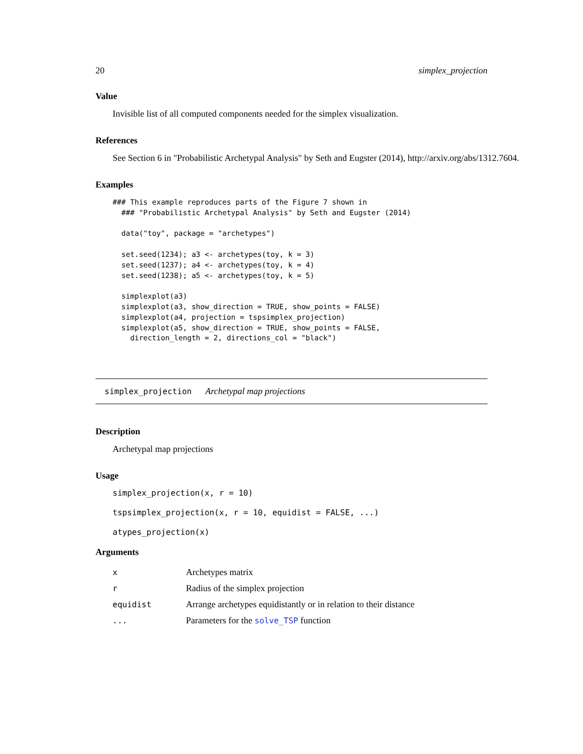20 simplex_projection
Value
Invisible list of all computed components needed for the simplex visualization.
References
See Section 6 in "Probabilistic Archetypal Analysis" by Seth and Eugster (2014), http://arxiv.org/abs/1312.7604.
Examples
### This example reproduces parts of the Figure 7 shown in
  ### "Probabilistic Archetypal Analysis" by Seth and Eugster (2014)

  data("toy", package = "archetypes")

  set.seed(1234); a3 <- archetypes(toy, k = 3)
  set.seed(1237); a4 <- archetypes(toy, k = 4)
  set.seed(1238); a5 <- archetypes(toy, k = 5)

  simplexplot(a3)
  simplexplot(a3, show_direction = TRUE, show_points = FALSE)
  simplexplot(a4, projection = tspsimplex_projection)
  simplexplot(a5, show_direction = TRUE, show_points = FALSE,
    direction_length = 2, directions_col = "black")
simplex_projection Archetypal map projections
Description
Archetypal map projections
Usage
simplex_projection(x, r = 10)
tspsimplex_projection(x, r = 10, equidist = FALSE, ...)
atypes_projection(x)
Arguments
| x | Archetypes matrix |
| r | Radius of the simplex projection |
| equidist | Arrange archetypes equidistantly or in relation to their distance |
| ... | Parameters for the solve_TSP function |